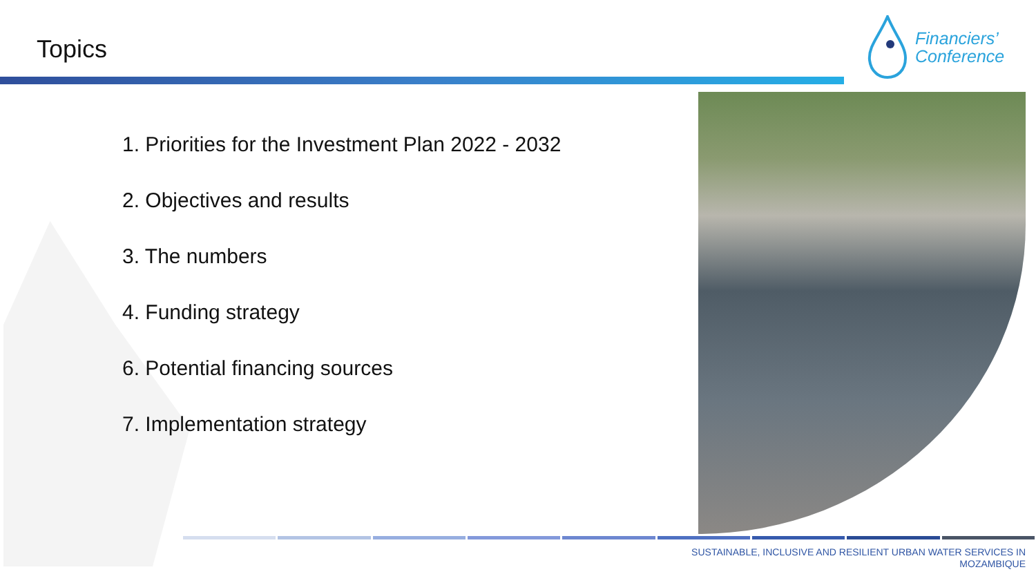Topics
Financiers’
Conference
1. Priorities for the Investment Plan 2022 - 2032
2. Objectives and results
3. The numbers
4. Funding strategy
6. Potential financing sources
7. Implementation strategy
SUSTAINABLE, INCLUSIVE AND RESILIENT URBAN WATER SERVICES IN MOZAMBIQUE